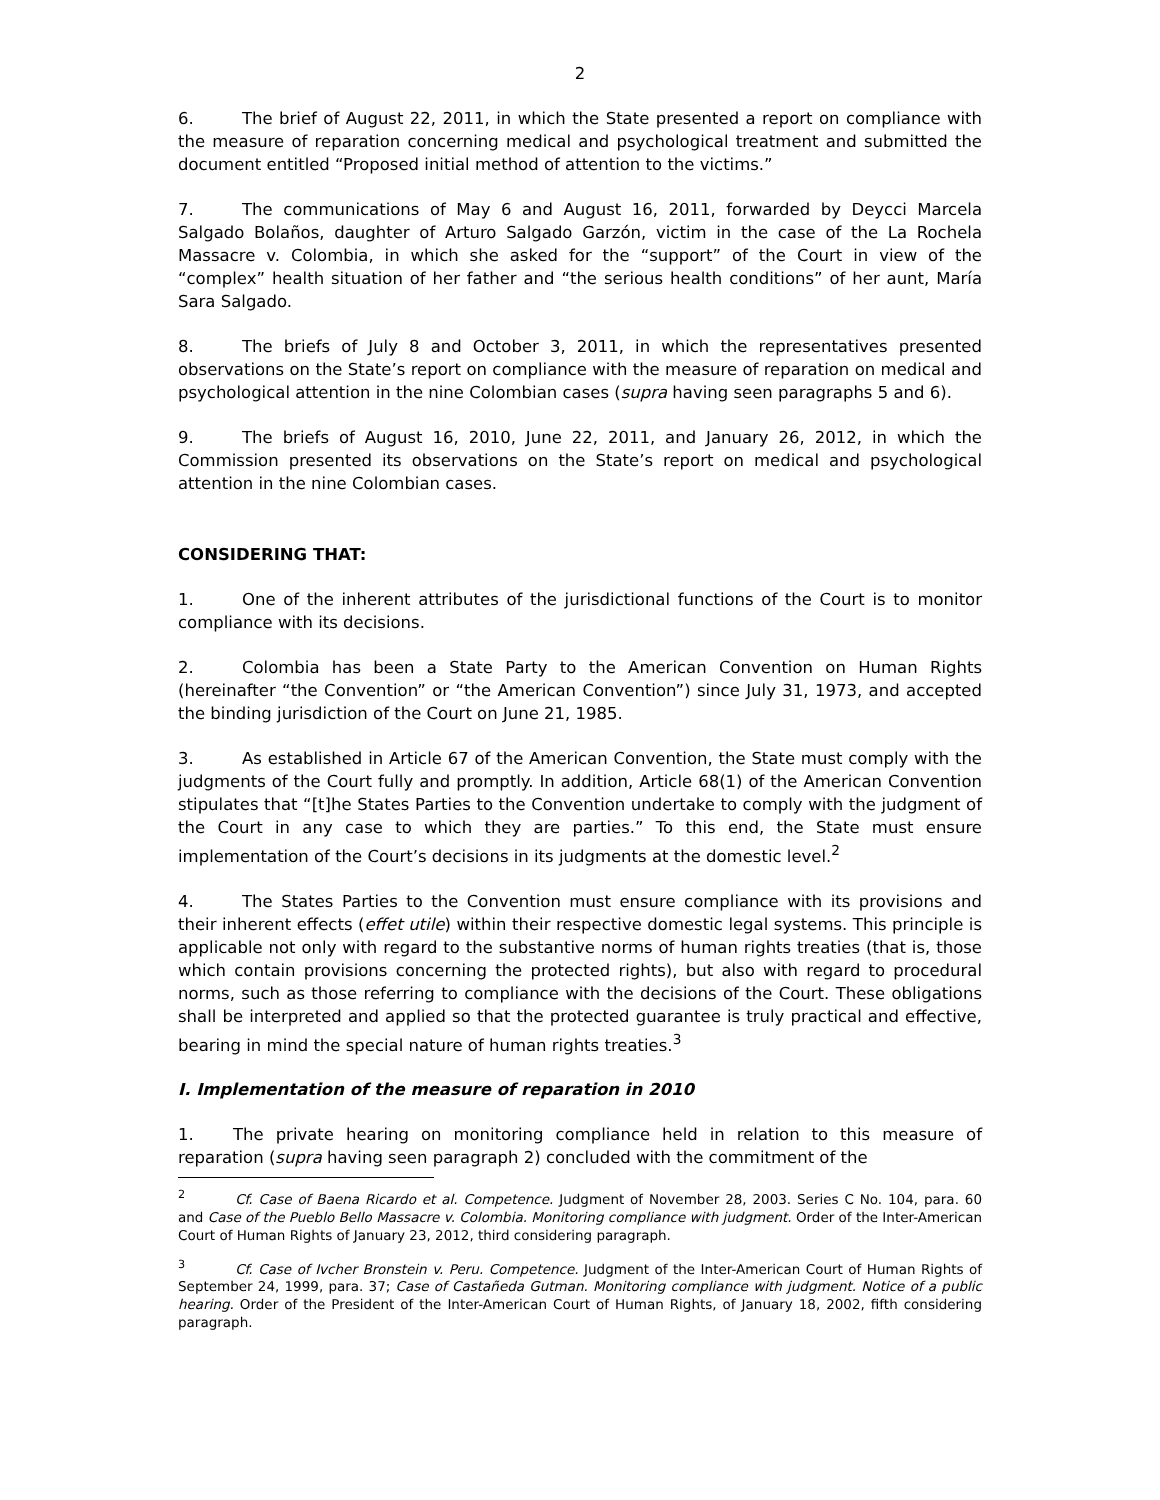2
6. The brief of August 22, 2011, in which the State presented a report on compliance with the measure of reparation concerning medical and psychological treatment and submitted the document entitled “Proposed initial method of attention to the victims.”
7. The communications of May 6 and August 16, 2011, forwarded by Deycci Marcela Salgado Bolaños, daughter of Arturo Salgado Garzón, victim in the case of the La Rochela Massacre v. Colombia, in which she asked for the “support” of the Court in view of the “complex” health situation of her father and “the serious health conditions” of her aunt, María Sara Salgado.
8. The briefs of July 8 and October 3, 2011, in which the representatives presented observations on the State’s report on compliance with the measure of reparation on medical and psychological attention in the nine Colombian cases (supra having seen paragraphs 5 and 6).
9. The briefs of August 16, 2010, June 22, 2011, and January 26, 2012, in which the Commission presented its observations on the State’s report on medical and psychological attention in the nine Colombian cases.
CONSIDERING THAT:
1. One of the inherent attributes of the jurisdictional functions of the Court is to monitor compliance with its decisions.
2. Colombia has been a State Party to the American Convention on Human Rights (hereinafter “the Convention” or “the American Convention”) since July 31, 1973, and accepted the binding jurisdiction of the Court on June 21, 1985.
3. As established in Article 67 of the American Convention, the State must comply with the judgments of the Court fully and promptly. In addition, Article 68(1) of the American Convention stipulates that “[t]he States Parties to the Convention undertake to comply with the judgment of the Court in any case to which they are parties.” To this end, the State must ensure implementation of the Court’s decisions in its judgments at the domestic level.<sup>2</sup>
4. The States Parties to the Convention must ensure compliance with its provisions and their inherent effects (effet utile) within their respective domestic legal systems. This principle is applicable not only with regard to the substantive norms of human rights treaties (that is, those which contain provisions concerning the protected rights), but also with regard to procedural norms, such as those referring to compliance with the decisions of the Court. These obligations shall be interpreted and applied so that the protected guarantee is truly practical and effective, bearing in mind the special nature of human rights treaties.<sup>3</sup>
I. Implementation of the measure of reparation in 2010
1. The private hearing on monitoring compliance held in relation to this measure of reparation (supra having seen paragraph 2) concluded with the commitment of the
<sup>2</sup> Cf. Case of Baena Ricardo et al. Competence. Judgment of November 28, 2003. Series C No. 104, para. 60 and Case of the Pueblo Bello Massacre v. Colombia. Monitoring compliance with judgment. Order of the Inter-American Court of Human Rights of January 23, 2012, third considering paragraph.
<sup>3</sup> Cf. Case of Ivcher Bronstein v. Peru. Competence. Judgment of the Inter-American Court of Human Rights of September 24, 1999, para. 37; Case of Castañeda Gutman. Monitoring compliance with judgment. Notice of a public hearing. Order of the President of the Inter-American Court of Human Rights, of January 18, 2002, fifth considering paragraph.